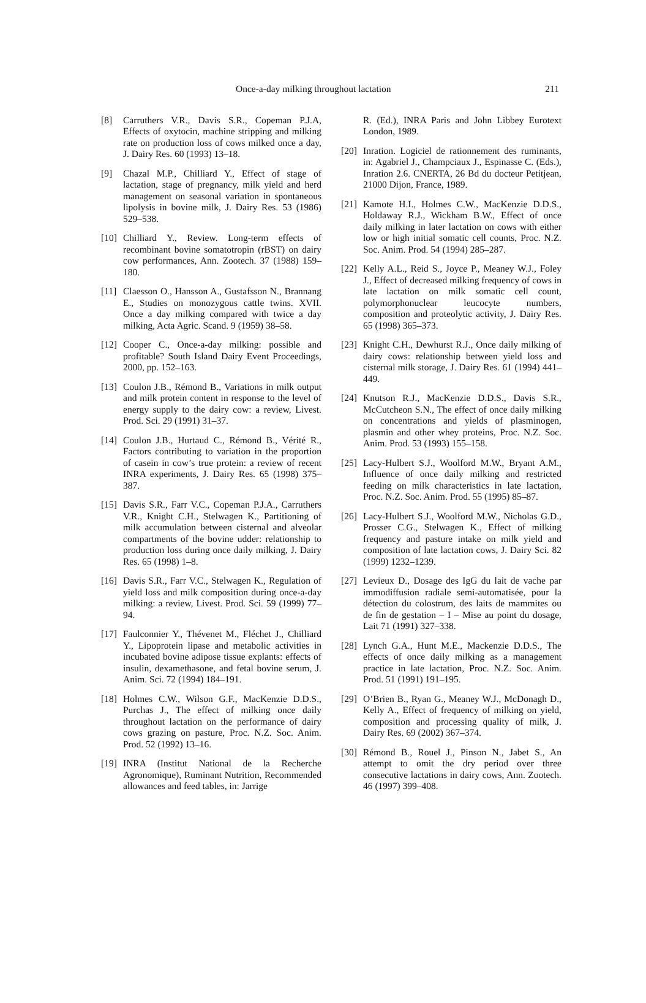Once-a-day milking throughout lactation 211
[8] Carruthers V.R., Davis S.R., Copeman P.J.A, Effects of oxytocin, machine stripping and milking rate on production loss of cows milked once a day, J. Dairy Res. 60 (1993) 13–18.
[9] Chazal M.P., Chilliard Y., Effect of stage of lactation, stage of pregnancy, milk yield and herd management on seasonal variation in spontaneous lipolysis in bovine milk, J. Dairy Res. 53 (1986) 529–538.
[10] Chilliard Y., Review. Long-term effects of recombinant bovine somatotropin (rBST) on dairy cow performances, Ann. Zootech. 37 (1988) 159–180.
[11] Claesson O., Hansson A., Gustafsson N., Brannang E., Studies on monozygous cattle twins. XVII. Once a day milking compared with twice a day milking, Acta Agric. Scand. 9 (1959) 38–58.
[12] Cooper C., Once-a-day milking: possible and profitable? South Island Dairy Event Proceedings, 2000, pp. 152–163.
[13] Coulon J.B., Rémond B., Variations in milk output and milk protein content in response to the level of energy supply to the dairy cow: a review, Livest. Prod. Sci. 29 (1991) 31–37.
[14] Coulon J.B., Hurtaud C., Rémond B., Vérité R., Factors contributing to variation in the proportion of casein in cow’s true protein: a review of recent INRA experiments, J. Dairy Res. 65 (1998) 375–387.
[15] Davis S.R., Farr V.C., Copeman P.J.A., Carruthers V.R., Knight C.H., Stelwagen K., Partitioning of milk accumulation between cisternal and alveolar compartments of the bovine udder: relationship to production loss during once daily milking, J. Dairy Res. 65 (1998) 1–8.
[16] Davis S.R., Farr V.C., Stelwagen K., Regulation of yield loss and milk composition during once-a-day milking: a review, Livest. Prod. Sci. 59 (1999) 77–94.
[17] Faulconnier Y., Thévenet M., Fléchet J., Chilliard Y., Lipoprotein lipase and metabolic activities in incubated bovine adipose tissue explants: effects of insulin, dexamethasone, and fetal bovine serum, J. Anim. Sci. 72 (1994) 184–191.
[18] Holmes C.W., Wilson G.F., MacKenzie D.D.S., Purchas J., The effect of milking once daily throughout lactation on the performance of dairy cows grazing on pasture, Proc. N.Z. Soc. Anim. Prod. 52 (1992) 13–16.
[19] INRA (Institut National de la Recherche Agronomique), Ruminant Nutrition, Recommended allowances and feed tables, in: Jarrige
R. (Ed.), INRA Paris and John Libbey Eurotext London, 1989.
[20] Inration. Logiciel de rationnement des ruminants, in: Agabriel J., Champciaux J., Espinasse C. (Eds.), Inration 2.6. CNERTA, 26 Bd du docteur Petitjean, 21000 Dijon, France, 1989.
[21] Kamote H.I., Holmes C.W., MacKenzie D.D.S., Holdaway R.J., Wickham B.W., Effect of once daily milking in later lactation on cows with either low or high initial somatic cell counts, Proc. N.Z. Soc. Anim. Prod. 54 (1994) 285–287.
[22] Kelly A.L., Reid S., Joyce P., Meaney W.J., Foley J., Effect of decreased milking frequency of cows in late lactation on milk somatic cell count, polymorphonuclear leucocyte numbers, composition and proteolytic activity, J. Dairy Res. 65 (1998) 365–373.
[23] Knight C.H., Dewhurst R.J., Once daily milking of dairy cows: relationship between yield loss and cisternal milk storage, J. Dairy Res. 61 (1994) 441–449.
[24] Knutson R.J., MacKenzie D.D.S., Davis S.R., McCutcheon S.N., The effect of once daily milking on concentrations and yields of plasminogen, plasmin and other whey proteins, Proc. N.Z. Soc. Anim. Prod. 53 (1993) 155–158.
[25] Lacy-Hulbert S.J., Woolford M.W., Bryant A.M., Influence of once daily milking and restricted feeding on milk characteristics in late lactation, Proc. N.Z. Soc. Anim. Prod. 55 (1995) 85–87.
[26] Lacy-Hulbert S.J., Woolford M.W., Nicholas G.D., Prosser C.G., Stelwagen K., Effect of milking frequency and pasture intake on milk yield and composition of late lactation cows, J. Dairy Sci. 82 (1999) 1232–1239.
[27] Levieux D., Dosage des IgG du lait de vache par immodiffusion radiale semi-automatisée, pour la détection du colostrum, des laits de mammites ou de fin de gestation – I – Mise au point du dosage, Lait 71 (1991) 327–338.
[28] Lynch G.A., Hunt M.E., Mackenzie D.D.S., The effects of once daily milking as a management practice in late lactation, Proc. N.Z. Soc. Anim. Prod. 51 (1991) 191–195.
[29] O’Brien B., Ryan G., Meaney W.J., McDonagh D., Kelly A., Effect of frequency of milking on yield, composition and processing quality of milk, J. Dairy Res. 69 (2002) 367–374.
[30] Rémond B., Rouel J., Pinson N., Jabet S., An attempt to omit the dry period over three consecutive lactations in dairy cows, Ann. Zootech. 46 (1997) 399–408.